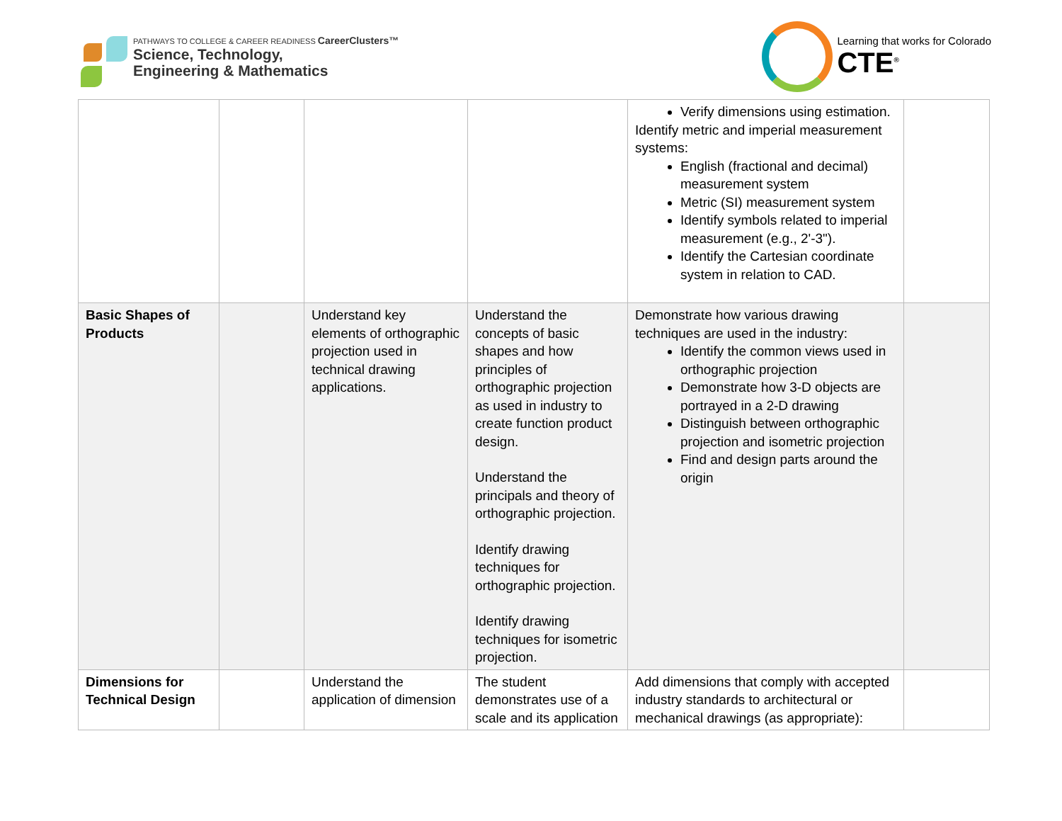PATHWAYS TO COLLEGE & CAREER READINESS CareerClusters™
Science, Technology,
Engineering & Mathematics
Learning that works for Colorado
CTE<sup>®</sup>
| | | | | Verify dimensions using estimation. Identify metric and imperial measurement systems: English (fractional and decimal) measurement system Metric (SI) measurement system Identify symbols related to imperial measurement (e.g., 2'-3"). Identify the Cartesian coordinate system in relation to CAD. | |
| Basic Shapes of Products | | Understand key elements of orthographic projection used in technical drawing applications. | Understand the concepts of basic shapes and how principles of orthographic projection as used in industry to create function product design. Understand the principals and theory of orthographic projection. Identify drawing techniques for orthographic projection. Identify drawing techniques for isometric projection. | Demonstrate how various drawing techniques are used in the industry: Identify the common views used in orthographic projection Demonstrate how 3-D objects are portrayed in a 2-D drawing Distinguish between orthographic projection and isometric projection Find and design parts around the origin | |
| Dimensions for Technical Design | | Understand the application of dimension | The student demonstrates use of a scale and its application | Add dimensions that comply with accepted industry standards to architectural or mechanical drawings (as appropriate): | |